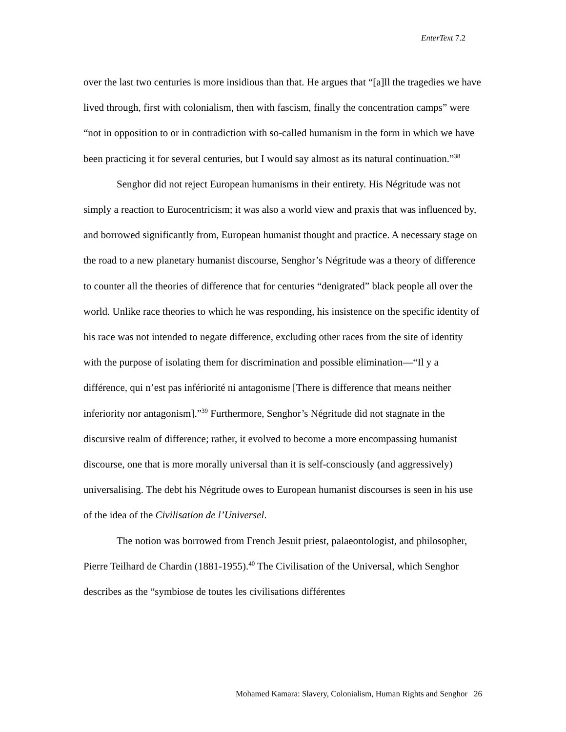EnterText 7.2
over the last two centuries is more insidious than that. He argues that “[a]ll the tragedies we have lived through, first with colonialism, then with fascism, finally the concentration camps” were “not in opposition to or in contradiction with so-called humanism in the form in which we have been practicing it for several centuries, but I would say almost as its natural continuation.”<sup>38</sup>
Senghor did not reject European humanisms in their entirety. His Négritude was not simply a reaction to Eurocentricism; it was also a world view and praxis that was influenced by, and borrowed significantly from, European humanist thought and practice. A necessary stage on the road to a new planetary humanist discourse, Senghor’s Négritude was a theory of difference to counter all the theories of difference that for centuries “denigrated” black people all over the world. Unlike race theories to which he was responding, his insistence on the specific identity of his race was not intended to negate difference, excluding other races from the site of identity with the purpose of isolating them for discrimination and possible elimination—“Il y a différence, qui n’est pas infériorité ni antagonisme [There is difference that means neither inferiority nor antagonism].”<sup>39</sup> Furthermore, Senghor’s Négritude did not stagnate in the discursive realm of difference; rather, it evolved to become a more encompassing humanist discourse, one that is more morally universal than it is self-consciously (and aggressively) universalising. The debt his Négritude owes to European humanist discourses is seen in his use of the idea of the Civilisation de l’Universel.
The notion was borrowed from French Jesuit priest, palaeontologist, and philosopher, Pierre Teilhard de Chardin (1881-1955).<sup>40</sup> The Civilisation of the Universal, which Senghor describes as the “symbiose de toutes les civilisations différentes
Mohamed Kamara: Slavery, Colonialism, Human Rights and Senghor 26